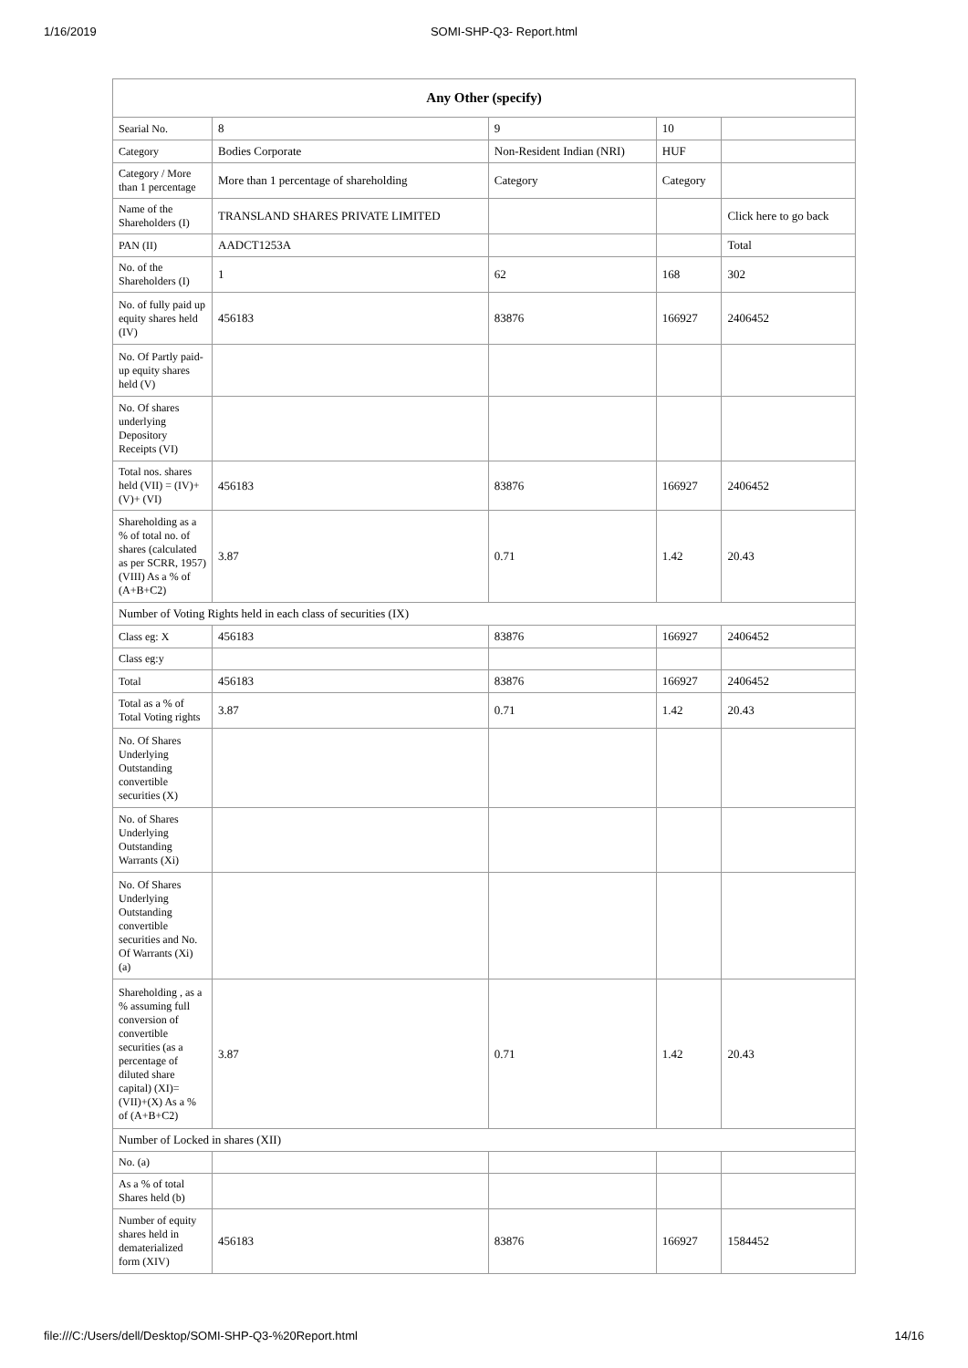1/16/2019 SOMI-SHP-Q3- Report.html
| Any Other (specify) | | | | |
| --- | --- | --- | --- | --- |
| Searial No. | 8 | 9 | 10 | |
| Category | Bodies Corporate | Non-Resident Indian (NRI) | HUF | |
| Category / More than 1 percentage | More than 1 percentage of shareholding | Category | Category | |
| Name of the Shareholders (I) | TRANSLAND SHARES PRIVATE LIMITED | | | Click here to go back |
| PAN (II) | AADCT1253A | | | Total |
| No. of the Shareholders (I) | 1 | 62 | 168 | 302 |
| No. of fully paid up equity shares held (IV) | 456183 | 83876 | 166927 | 2406452 |
| No. Of Partly paid-up equity shares held (V) | | | | |
| No. Of shares underlying Depository Receipts (VI) | | | | |
| Total nos. shares held (VII) = (IV)+(V)+ (VI) | 456183 | 83876 | 166927 | 2406452 |
| Shareholding as a % of total no. of shares (calculated as per SCRR, 1957) (VIII) As a % of (A+B+C2) | 3.87 | 0.71 | 1.42 | 20.43 |
| Number of Voting Rights held in each class of securities (IX) | | | | |
| Class eg: X | 456183 | 83876 | 166927 | 2406452 |
| Class eg:y | | | | |
| Total | 456183 | 83876 | 166927 | 2406452 |
| Total as a % of Total Voting rights | 3.87 | 0.71 | 1.42 | 20.43 |
| No. Of Shares Underlying Outstanding convertible securities (X) | | | | |
| No. of Shares Underlying Outstanding Warrants (Xi) | | | | |
| No. Of Shares Underlying Outstanding convertible securities and No. Of Warrants (Xi) (a) | | | | |
| Shareholding , as a % assuming full conversion of convertible securities (as a percentage of diluted share capital) (XI)= (VII)+(X) As a % of (A+B+C2) | 3.87 | 0.71 | 1.42 | 20.43 |
| Number of Locked in shares (XII) | | | | |
| No. (a) | | | | |
| As a % of total Shares held (b) | | | | |
| Number of equity shares held in dematerialized form (XIV) | 456183 | 83876 | 166927 | 1584452 |
file:///C:/Users/dell/Desktop/SOMI-SHP-Q3-%20Report.html 14/16